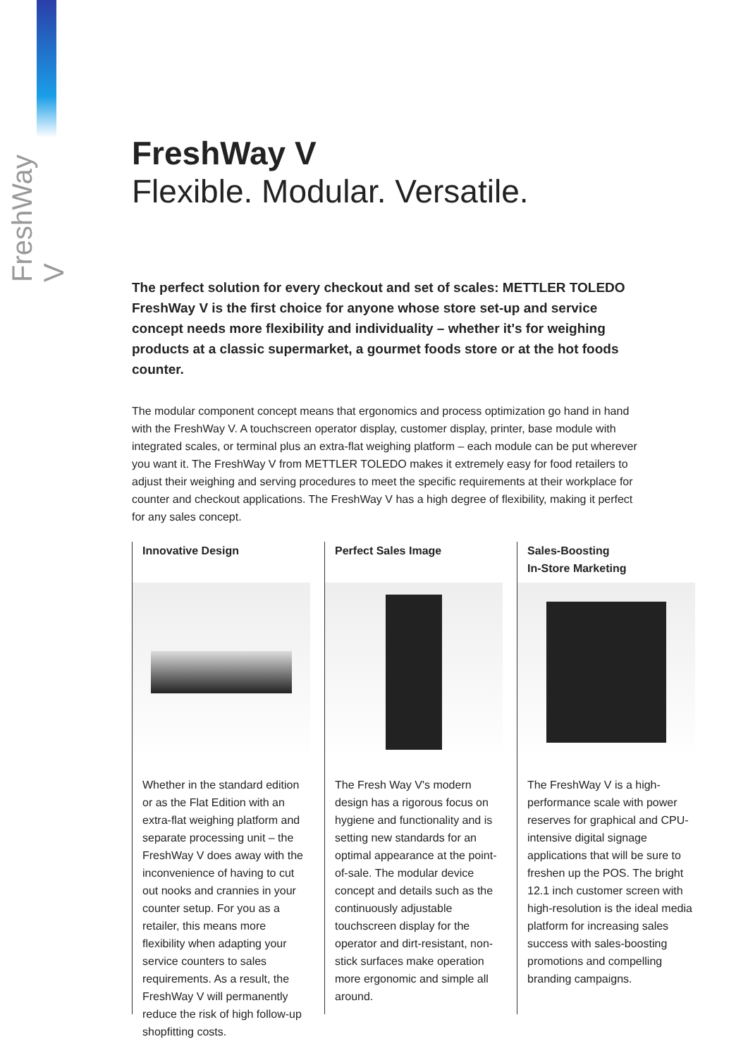FreshWay V
FreshWay V
Flexible. Modular. Versatile.
The perfect solution for every checkout and set of scales: METTLER TOLEDO FreshWay V is the first choice for anyone whose store set-up and service concept needs more flexibility and individuality – whether it's for weighing products at a classic supermarket, a gourmet foods store or at the hot foods counter.
The modular component concept means that ergonomics and process optimization go hand in hand with the FreshWay V. A touchscreen operator display, customer display, printer, base module with integrated scales, or terminal plus an extra-flat weighing platform – each module can be put wherever you want it. The FreshWay V from METTLER TOLEDO makes it extremely easy for food retailers to adjust their weighing and serving procedures to meet the specific requirements at their workplace for counter and checkout applications. The FreshWay V has a high degree of flexibility, making it perfect for any sales concept.
Innovative Design
Whether in the standard edition or as the Flat Edition with an extra-flat weighing platform and separate processing unit – the FreshWay V does away with the inconvenience of having to cut out nooks and crannies in your counter setup. For you as a retailer, this means more flexibility when adapting your service counters to sales requirements. As a result, the FreshWay V will permanently reduce the risk of high follow-up shopfitting costs.
Perfect Sales Image
The Fresh Way V's modern design has a rigorous focus on hygiene and functionality and is setting new standards for an optimal appearance at the point-of-sale. The modular device concept and details such as the continuously adjustable touchscreen display for the operator and dirt-resistant, non-stick surfaces make operation more ergonomic and simple all around.
Sales-Boosting
In-Store Marketing
The FreshWay V is a high-performance scale with power reserves for graphical and CPU-intensive digital signage applications that will be sure to freshen up the POS. The bright 12.1 inch customer screen with high-resolution is the ideal media platform for increasing sales success with sales-boosting promotions and compelling branding campaigns.